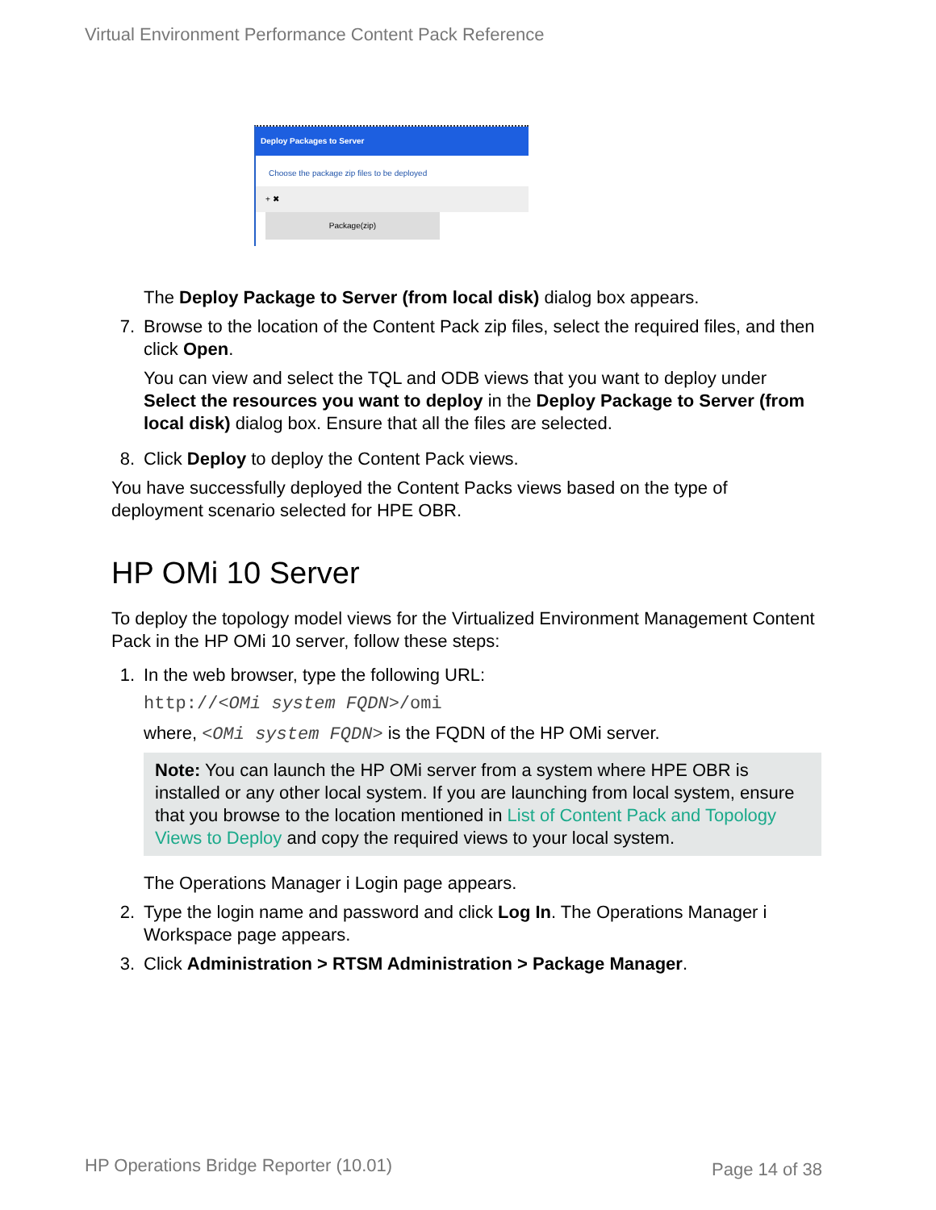Virtual Environment Performance Content Pack Reference
Deploy Packages to Server
Choose the package zip files to be deployed
+ ✖
Package(zip)
The Deploy Package to Server (from local disk) dialog box appears.
7. Browse to the location of the Content Pack zip files, select the required files, and then click Open.
You can view and select the TQL and ODB views that you want to deploy under Select the resources you want to deploy in the Deploy Package to Server (from local disk) dialog box. Ensure that all the files are selected.
8. Click Deploy to deploy the Content Pack views.
You have successfully deployed the Content Packs views based on the type of deployment scenario selected for HPE OBR.
HP OMi 10 Server
To deploy the topology model views for the Virtualized Environment Management Content Pack in the HP OMi 10 server, follow these steps:
1. In the web browser, type the following URL:
http://<OMi system FQDN>/omi
where, <OMi system FQDN> is the FQDN of the HP OMi server.
Note: You can launch the HP OMi server from a system where HPE OBR is installed or any other local system. If you are launching from local system, ensure that you browse to the location mentioned in List of Content Pack and Topology Views to Deploy and copy the required views to your local system.
The Operations Manager i Login page appears.
2. Type the login name and password and click Log In. The Operations Manager i Workspace page appears.
3. Click Administration > RTSM Administration > Package Manager.
HP Operations Bridge Reporter (10.01)
Page 14 of 38